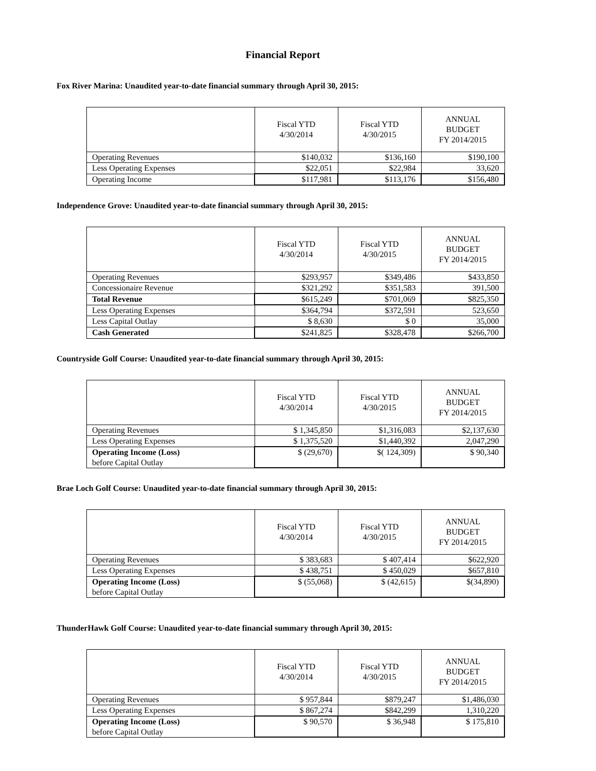Financial Report
Fox River Marina: Unaudited year-to-date financial summary through April 30, 2015:
| | Fiscal YTD 4/30/2014 | Fiscal YTD 4/30/2015 | ANNUAL BUDGET FY 2014/2015 |
| --- | --- | --- | --- |
| Operating Revenues | $140,032 | $136,160 | $190,100 |
| Less Operating Expenses | $22,051 | $22,984 | 33,620 |
| Operating Income | $117,981 | $113,176 | $156,480 |
Independence Grove: Unaudited year-to-date financial summary through April 30, 2015:
| | Fiscal YTD 4/30/2014 | Fiscal YTD 4/30/2015 | ANNUAL BUDGET FY 2014/2015 |
| --- | --- | --- | --- |
| Operating Revenues | $293,957 | $349,486 | $433,850 |
| Concessionaire Revenue | $321,292 | $351,583 | 391,500 |
| Total Revenue | $615,249 | $701,069 | $825,350 |
| Less Operating Expenses | $364,794 | $372,591 | 523,650 |
| Less Capital Outlay | $ 8,630 | $ 0 | 35,000 |
| Cash Generated | $241,825 | $328,478 | $266,700 |
Countryside Golf Course: Unaudited year-to-date financial summary through April 30, 2015:
| | Fiscal YTD 4/30/2014 | Fiscal YTD 4/30/2015 | ANNUAL BUDGET FY 2014/2015 |
| --- | --- | --- | --- |
| Operating Revenues | $ 1,345,850 | $1,316,083 | $2,137,630 |
| Less Operating Expenses | $ 1,375,520 | $1,440,392 | 2,047,290 |
| Operating Income (Loss) before Capital Outlay | $ (29,670) | $( 124,309) | $ 90,340 |
Brae Loch Golf Course: Unaudited year-to-date financial summary through April 30, 2015:
| | Fiscal YTD 4/30/2014 | Fiscal YTD 4/30/2015 | ANNUAL BUDGET FY 2014/2015 |
| --- | --- | --- | --- |
| Operating Revenues | $ 383,683 | $ 407,414 | $622,920 |
| Less Operating Expenses | $ 438,751 | $ 450,029 | $657,810 |
| Operating Income (Loss) before Capital Outlay | $ (55,068) | $ (42,615) | $(34,890) |
ThunderHawk Golf Course: Unaudited year-to-date financial summary through April 30, 2015:
| | Fiscal YTD 4/30/2014 | Fiscal YTD 4/30/2015 | ANNUAL BUDGET FY 2014/2015 |
| --- | --- | --- | --- |
| Operating Revenues | $ 957,844 | $879,247 | $1,486,030 |
| Less Operating Expenses | $ 867,274 | $842,299 | 1,310,220 |
| Operating Income (Loss) before Capital Outlay | $ 90,570 | $ 36,948 | $ 175,810 |